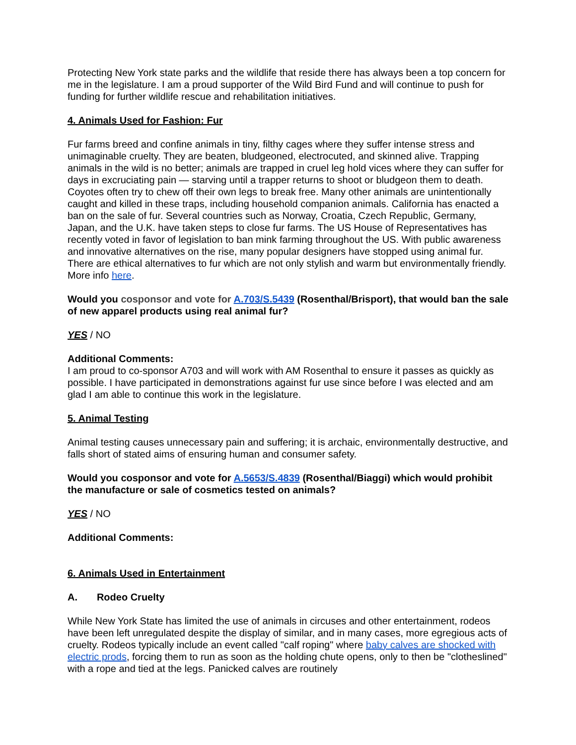Protecting New York state parks and the wildlife that reside there has always been a top concern for me in the legislature. I am a proud supporter of the Wild Bird Fund and will continue to push for funding for further wildlife rescue and rehabilitation initiatives.
4. Animals Used for Fashion: Fur
Fur farms breed and confine animals in tiny, filthy cages where they suffer intense stress and unimaginable cruelty. They are beaten, bludgeoned, electrocuted, and skinned alive. Trapping animals in the wild is no better; animals are trapped in cruel leg hold vices where they can suffer for days in excruciating pain — starving until a trapper returns to shoot or bludgeon them to death. Coyotes often try to chew off their own legs to break free. Many other animals are unintentionally caught and killed in these traps, including household companion animals. California has enacted a ban on the sale of fur. Several countries such as Norway, Croatia, Czech Republic, Germany, Japan, and the U.K. have taken steps to close fur farms. The US House of Representatives has recently voted in favor of legislation to ban mink farming throughout the US. With public awareness and innovative alternatives on the rise, many popular designers have stopped using animal fur. There are ethical alternatives to fur which are not only stylish and warm but environmentally friendly. More info here.
Would you cosponsor and vote for A.703/S.5439 (Rosenthal/Brisport), that would ban the sale of new apparel products using real animal fur?
YES / NO
Additional Comments:
I am proud to co-sponsor A703 and will work with AM Rosenthal to ensure it passes as quickly as possible. I have participated in demonstrations against fur use since before I was elected and am glad I am able to continue this work in the legislature.
5. Animal Testing
Animal testing causes unnecessary pain and suffering; it is archaic, environmentally destructive, and falls short of stated aims of ensuring human and consumer safety.
Would you cosponsor and vote for A.5653/S.4839 (Rosenthal/Biaggi) which would prohibit the manufacture or sale of cosmetics tested on animals?
YES / NO
Additional Comments:
6. Animals Used in Entertainment
A. Rodeo Cruelty
While New York State has limited the use of animals in circuses and other entertainment, rodeos have been left unregulated despite the display of similar, and in many cases, more egregious acts of cruelty. Rodeos typically include an event called "calf roping" where baby calves are shocked with electric prods, forcing them to run as soon as the holding chute opens, only to then be "clotheslined" with a rope and tied at the legs. Panicked calves are routinely